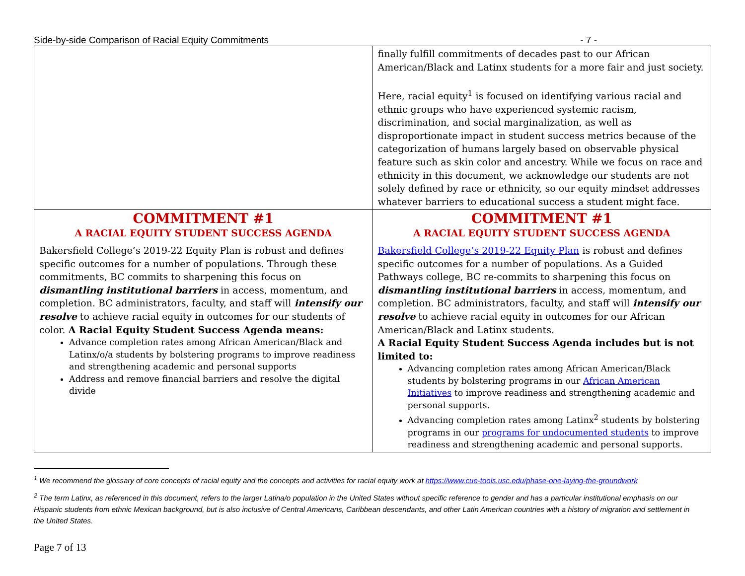Side-by-side Comparison of Racial Equity Commitments - 7 -
| | finally fulfill commitments of decades past to our African American/Black and Latinx students for a more fair and just society. Here, racial equity<sup>1</sup> is focused on identifying various racial and ethnic groups who have experienced systemic racism, discrimination, and social marginalization, as well as disproportionate impact in student success metrics because of the categorization of humans largely based on observable physical feature such as skin color and ancestry. While we focus on race and ethnicity in this document, we acknowledge our students are not solely defined by race or ethnicity, so our equity mindset addresses whatever barriers to educational success a student might face. |
| COMMITMENT #1 A RACIAL EQUITY STUDENT SUCCESS AGENDA Bakersfield College’s 2019-22 Equity Plan is robust and defines specific outcomes for a number of populations. Through these commitments, BC commits to sharpening this focus on dismantling institutional barriers in access, momentum, and completion. BC administrators, faculty, and staff will intensify our resolve to achieve racial equity in outcomes for our students of color. A Racial Equity Student Success Agenda means: Advance completion rates among African American/Black and Latinx/o/a students by bolstering programs to improve readiness and strengthening academic and personal supports Address and remove financial barriers and resolve the digital divide | COMMITMENT #1 A RACIAL EQUITY STUDENT SUCCESS AGENDA Bakersfield College’s 2019-22 Equity Plan is robust and defines specific outcomes for a number of populations. As a Guided Pathways college, BC re-commits to sharpening this focus on dismantling institutional barriers in access, momentum, and completion. BC administrators, faculty, and staff will intensify our resolve to achieve racial equity in outcomes for our African American/Black and Latinx students. A Racial Equity Student Success Agenda includes but is not limited to: Advancing completion rates among African American/Black students by bolstering programs in our African American Initiatives to improve readiness and strengthening academic and personal supports. Advancing completion rates among Latinx<sup>2</sup> students by bolstering programs in our programs for undocumented students to improve readiness and strengthening academic and personal supports. |
<sup>1</sup> We recommend the glossary of core concepts of racial equity and the concepts and activities for racial equity work at https://www.cue-tools.usc.edu/phase-one-laying-the-groundwork
<sup>2</sup> The term Latinx, as referenced in this document, refers to the larger Latina/o population in the United States without specific reference to gender and has a particular institutional emphasis on our Hispanic students from ethnic Mexican background, but is also inclusive of Central Americans, Caribbean descendants, and other Latin American countries with a history of migration and settlement in the United States.
Page 7 of 13